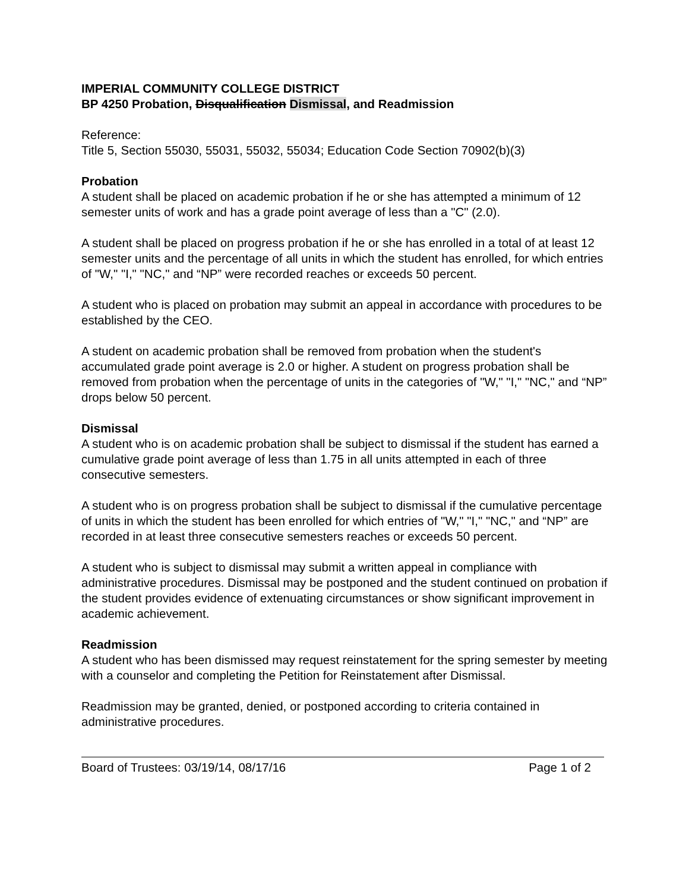IMPERIAL COMMUNITY COLLEGE DISTRICT
BP 4250 Probation, Disqualification Dismissal, and Readmission
Reference:
Title 5, Section 55030, 55031, 55032, 55034; Education Code Section 70902(b)(3)
Probation
A student shall be placed on academic probation if he or she has attempted a minimum of 12 semester units of work and has a grade point average of less than a "C" (2.0).
A student shall be placed on progress probation if he or she has enrolled in a total of at least 12 semester units and the percentage of all units in which the student has enrolled, for which entries of "W," "I," "NC," and “NP” were recorded reaches or exceeds 50 percent.
A student who is placed on probation may submit an appeal in accordance with procedures to be established by the CEO.
A student on academic probation shall be removed from probation when the student's accumulated grade point average is 2.0 or higher. A student on progress probation shall be removed from probation when the percentage of units in the categories of "W," "I," "NC," and “NP” drops below 50 percent.
Dismissal
A student who is on academic probation shall be subject to dismissal if the student has earned a cumulative grade point average of less than 1.75 in all units attempted in each of three consecutive semesters.
A student who is on progress probation shall be subject to dismissal if the cumulative percentage of units in which the student has been enrolled for which entries of "W," "I," "NC," and “NP” are recorded in at least three consecutive semesters reaches or exceeds 50 percent.
A student who is subject to dismissal may submit a written appeal in compliance with administrative procedures. Dismissal may be postponed and the student continued on probation if the student provides evidence of extenuating circumstances or show significant improvement in academic achievement.
Readmission
A student who has been dismissed may request reinstatement for the spring semester by meeting with a counselor and completing the Petition for Reinstatement after Dismissal.
Readmission may be granted, denied, or postponed according to criteria contained in administrative procedures.
Board of Trustees: 03/19/14, 08/17/16 Page 1 of 2